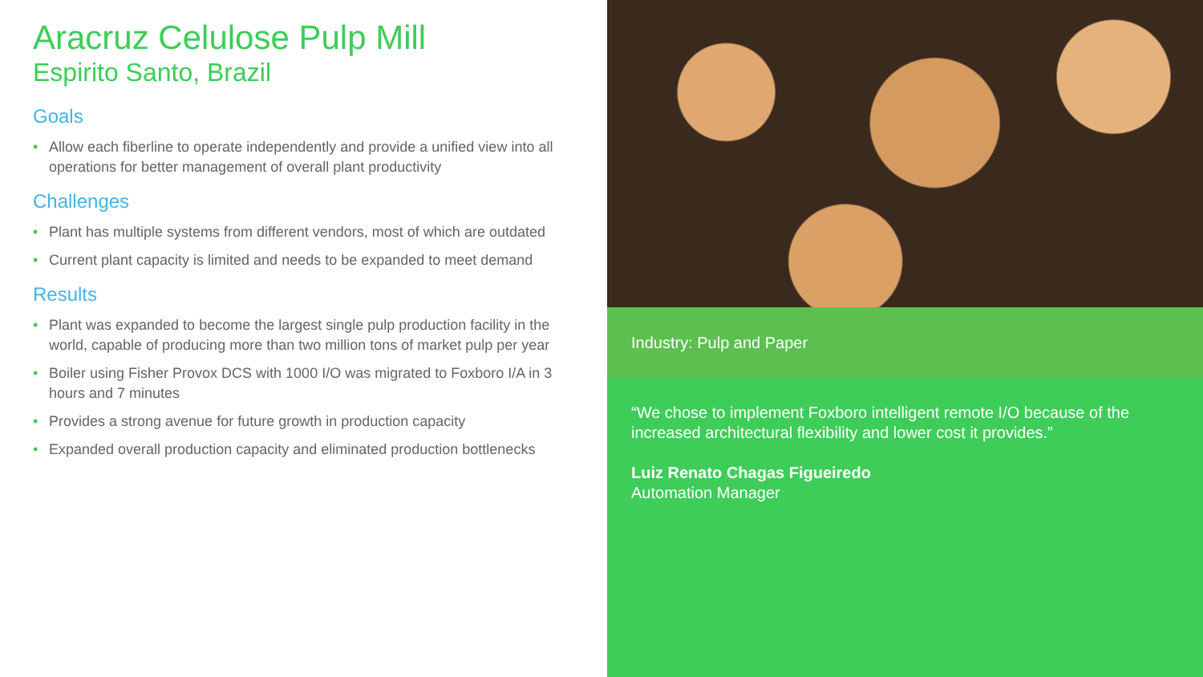Aracruz Celulose Pulp Mill
Espirito Santo, Brazil
Goals
• Allow each fiberline to operate independently and provide a unified view into all operations for better management of overall plant productivity
Challenges
• Plant has multiple systems from different vendors, most of which are outdated
• Current plant capacity is limited and needs to be expanded to meet demand
Results
• Plant was expanded to become the largest single pulp production facility in the world, capable of producing more than two million tons of market pulp per year
• Boiler using Fisher Provox DCS with 1000 I/O was migrated to Foxboro I/A in 3 hours and 7 minutes
• Provides a strong avenue for future growth in production capacity
• Expanded overall production capacity and eliminated production bottlenecks
Industry: Pulp and Paper
“We chose to implement Foxboro intelligent remote I/O because of the increased architectural flexibility and lower cost it provides.”
Luiz Renato Chagas Figueiredo
Automation Manager